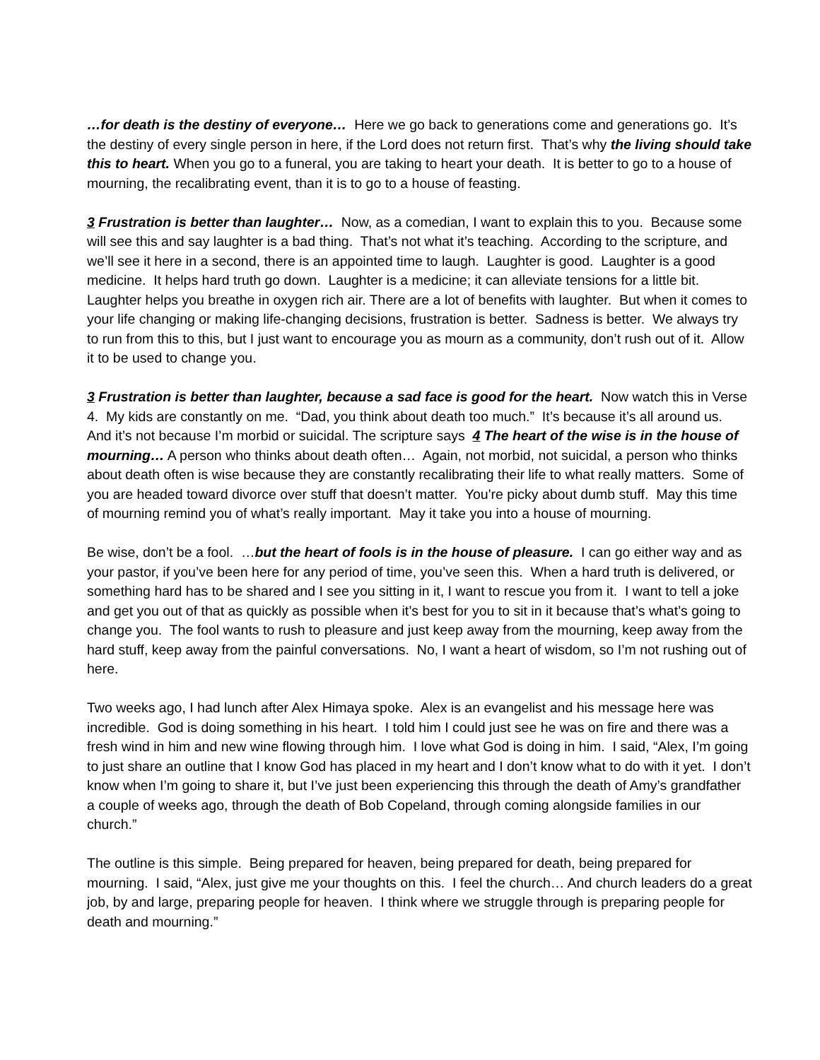…for death is the destiny of everyone… Here we go back to generations come and generations go. It’s the destiny of every single person in here, if the Lord does not return first. That’s why the living should take this to heart. When you go to a funeral, you are taking to heart your death. It is better to go to a house of mourning, the recalibrating event, than it is to go to a house of feasting.
3 Frustration is better than laughter… Now, as a comedian, I want to explain this to you. Because some will see this and say laughter is a bad thing. That’s not what it’s teaching. According to the scripture, and we’ll see it here in a second, there is an appointed time to laugh. Laughter is good. Laughter is a good medicine. It helps hard truth go down. Laughter is a medicine; it can alleviate tensions for a little bit. Laughter helps you breathe in oxygen rich air. There are a lot of benefits with laughter. But when it comes to your life changing or making life-changing decisions, frustration is better. Sadness is better. We always try to run from this to this, but I just want to encourage you as mourn as a community, don’t rush out of it. Allow it to be used to change you.
3 Frustration is better than laughter, because a sad face is good for the heart. Now watch this in Verse 4. My kids are constantly on me. “Dad, you think about death too much.” It’s because it’s all around us. And it’s not because I’m morbid or suicidal. The scripture says 4 The heart of the wise is in the house of mourning… A person who thinks about death often… Again, not morbid, not suicidal, a person who thinks about death often is wise because they are constantly recalibrating their life to what really matters. Some of you are headed toward divorce over stuff that doesn’t matter. You're picky about dumb stuff. May this time of mourning remind you of what’s really important. May it take you into a house of mourning.
Be wise, don’t be a fool. …but the heart of fools is in the house of pleasure. I can go either way and as your pastor, if you’ve been here for any period of time, you’ve seen this. When a hard truth is delivered, or something hard has to be shared and I see you sitting in it, I want to rescue you from it. I want to tell a joke and get you out of that as quickly as possible when it’s best for you to sit in it because that’s what’s going to change you. The fool wants to rush to pleasure and just keep away from the mourning, keep away from the hard stuff, keep away from the painful conversations. No, I want a heart of wisdom, so I’m not rushing out of here.
Two weeks ago, I had lunch after Alex Himaya spoke. Alex is an evangelist and his message here was incredible. God is doing something in his heart. I told him I could just see he was on fire and there was a fresh wind in him and new wine flowing through him. I love what God is doing in him. I said, “Alex, I’m going to just share an outline that I know God has placed in my heart and I don’t know what to do with it yet. I don’t know when I’m going to share it, but I’ve just been experiencing this through the death of Amy’s grandfather a couple of weeks ago, through the death of Bob Copeland, through coming alongside families in our church.”
The outline is this simple. Being prepared for heaven, being prepared for death, being prepared for mourning. I said, “Alex, just give me your thoughts on this. I feel the church… And church leaders do a great job, by and large, preparing people for heaven. I think where we struggle through is preparing people for death and mourning.”